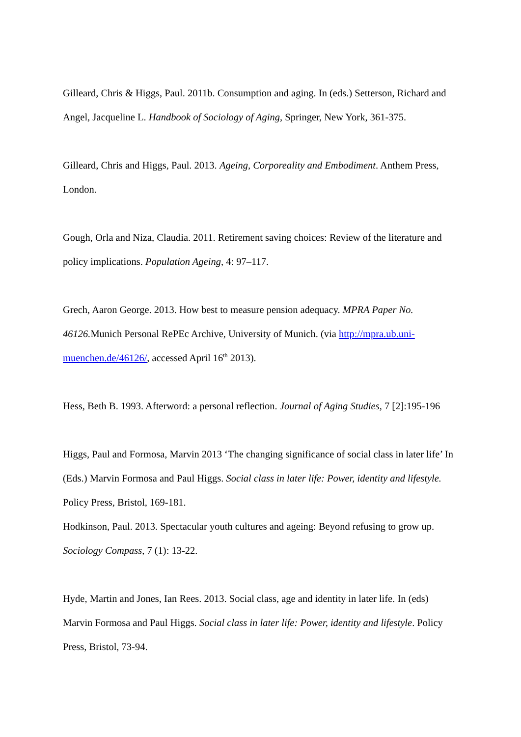Gilleard, Chris & Higgs, Paul. 2011b. Consumption and aging. In (eds.) Setterson, Richard and Angel, Jacqueline L. Handbook of Sociology of Aging, Springer, New York, 361-375.
Gilleard, Chris and Higgs, Paul. 2013. Ageing, Corporeality and Embodiment. Anthem Press, London.
Gough, Orla and Niza, Claudia. 2011. Retirement saving choices: Review of the literature and policy implications. Population Ageing, 4: 97–117.
Grech, Aaron George. 2013. How best to measure pension adequacy. MPRA Paper No. 46126. Munich Personal RePEc Archive, University of Munich. (via http://mpra.ub.uni-muenchen.de/46126/, accessed April 16<sup>th</sup> 2013).
Hess, Beth B. 1993. Afterword: a personal reflection. Journal of Aging Studies, 7 [2]:195-196
Higgs, Paul and Formosa, Marvin 2013 ‘The changing significance of social class in later life’ In (Eds.) Marvin Formosa and Paul Higgs. Social class in later life: Power, identity and lifestyle. Policy Press, Bristol, 169-181.
Hodkinson, Paul. 2013. Spectacular youth cultures and ageing: Beyond refusing to grow up. Sociology Compass, 7 (1): 13-22.
Hyde, Martin and Jones, Ian Rees. 2013. Social class, age and identity in later life. In (eds) Marvin Formosa and Paul Higgs. Social class in later life: Power, identity and lifestyle. Policy Press, Bristol, 73-94.